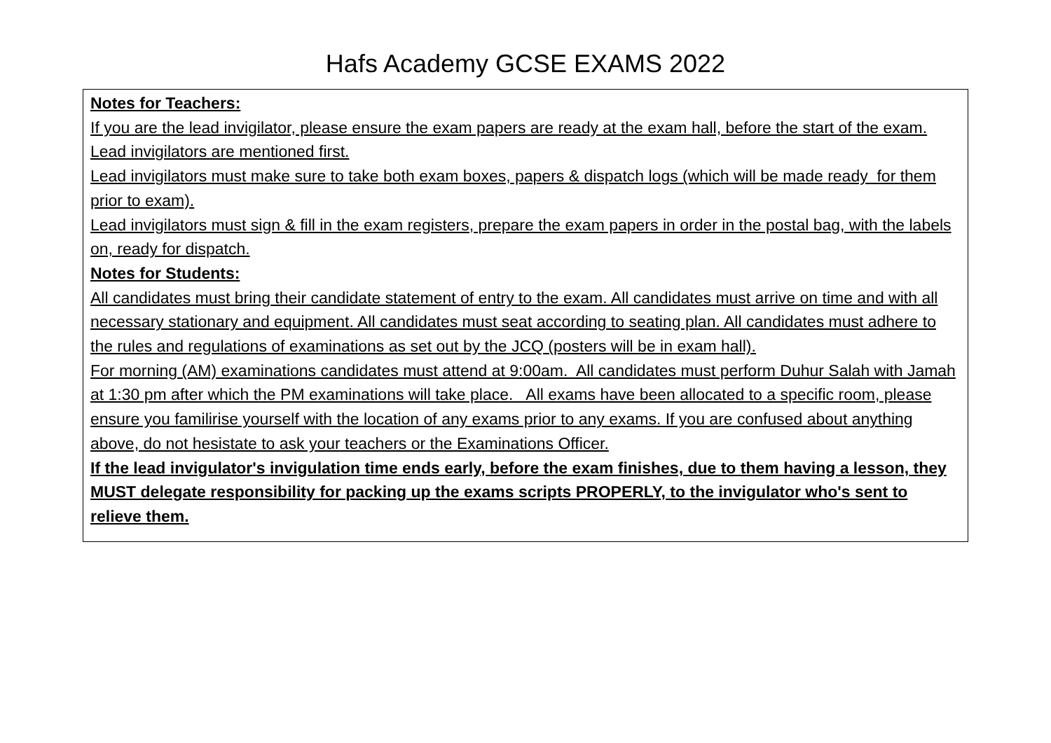Hafs Academy GCSE EXAMS 2022
| Notes for Teachers: If you are the lead invigilator, please ensure the exam papers are ready at the exam hall, before the start of the exam. Lead invigilators are mentioned first. Lead invigilators must make sure to take both exam boxes, papers & dispatch logs (which will be made ready for them prior to exam). Lead invigilators must sign & fill in the exam registers, prepare the exam papers in order in the postal bag, with the labels on, ready for dispatch. Notes for Students: All candidates must bring their candidate statement of entry to the exam. All candidates must arrive on time and with all necessary stationary and equipment. All candidates must seat according to seating plan. All candidates must adhere to the rules and regulations of examinations as set out by the JCQ (posters will be in exam hall). For morning (AM) examinations candidates must attend at 9:00am. All candidates must perform Duhur Salah with Jamah at 1:30 pm after which the PM examinations will take place. All exams have been allocated to a specific room, please ensure you familirise yourself with the location of any exams prior to any exams. If you are confused about anything above, do not hesistate to ask your teachers or the Examinations Officer. If the lead invigulator's invigulation time ends early, before the exam finishes, due to them having a lesson, they MUST delegate responsibility for packing up the exams scripts PROPERLY, to the invigulator who's sent to relieve them. |